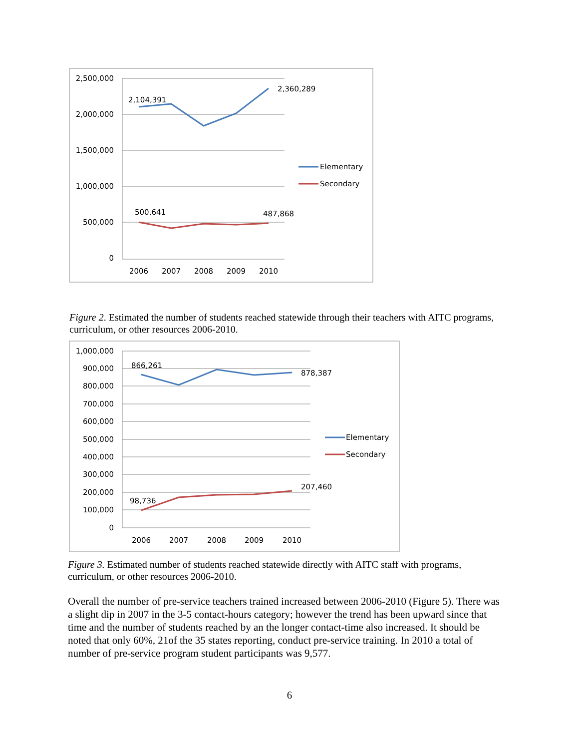2,500,000
2,000,000
1,500,000
1,000,000
500,000
0
2006
2007
2008
2009
2010
2,104,391
2,360,289
500,641
487,868
Elementary
Secondary
1,000,000
900,000
800,000
700,000
600,000
500,000
400,000
300,000
200,000
100,000
0
2006
2007
2008
2009
2010
866,261
878,387
98,736
207,460
Elementary
Secondary
Figure 2. Estimated the number of students reached statewide through their teachers with AITC programs, curriculum, or other resources 2006-2010.
Figure 3. Estimated number of students reached statewide directly with AITC staff with programs, curriculum, or other resources 2006-2010.
Overall the number of pre-service teachers trained increased between 2006-2010 (Figure 5). There was a slight dip in 2007 in the 3-5 contact-hours category; however the trend has been upward since that time and the number of students reached by an the longer contact-time also increased. It should be noted that only 60%, 21of the 35 states reporting, conduct pre-service training. In 2010 a total of number of pre-service program student participants was 9,577.
6